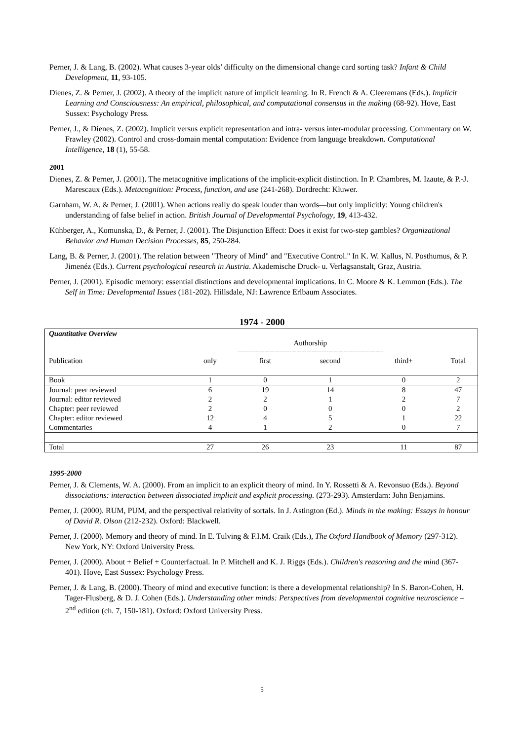Perner, J. & Lang, B. (2002). What causes 3-year olds’ difficulty on the dimensional change card sorting task? Infant & Child Development, 11, 93-105.
Dienes, Z. & Perner, J. (2002). A theory of the implicit nature of implicit learning. In R. French & A. Cleeremans (Eds.). Implicit Learning and Consciousness: An empirical, philosophical, and computational consensus in the making (68-92). Hove, East Sussex: Psychology Press.
Perner, J., & Dienes, Z. (2002). Implicit versus explicit representation and intra- versus inter-modular processing. Commentary on W. Frawley (2002). Control and cross-domain mental computation: Evidence from language breakdown. Computational Intelligence, 18 (1), 55-58.
2001
Dienes, Z. & Perner, J. (2001). The metacognitive implications of the implicit-explicit distinction. In P. Chambres, M. Izaute, & P.-J. Marescaux (Eds.). Metacognition: Process, function, and use (241-268). Dordrecht: Kluwer.
Garnham, W. A. & Perner, J. (2001). When actions really do speak louder than words—but only implicitly: Young children's understanding of false belief in action. British Journal of Developmental Psychology, 19, 413-432.
Kühberger, A., Komunska, D., & Perner, J. (2001). The Disjunction Effect: Does it exist for two-step gambles? Organizational Behavior and Human Decision Processes, 85, 250-284.
Lang, B. & Perner, J. (2001). The relation between "Theory of Mind" and "Executive Control." In K. W. Kallus, N. Posthumus, & P. Jimenéz (Eds.). Current psychological research in Austria. Akademische Druck- u. Verlagsanstalt, Graz, Austria.
Perner, J. (2001). Episodic memory: essential distinctions and developmental implications. In C. Moore & K. Lemmon (Eds.). The Self in Time: Developmental Issues (181-202). Hillsdale, NJ: Lawrence Erlbaum Associates.
1974 - 2000
| Quantitative Overview | | | | | |
| --- | --- | --- | --- | --- | --- |
| | Authorship ----------------------------------------------------------- | | | | |
| Publication | only | first | second | third+ | Total |
| Book | 1 | 0 | 1 | 0 | 2 |
| Journal: peer reviewed | 6 | 19 | 14 | 8 | 47 |
| Journal: editor reviewed | 2 | 2 | 1 | 2 | 7 |
| Chapter: peer reviewed | 2 | 0 | 0 | 0 | 2 |
| Chapter: editor reviewed | 12 | 4 | 5 | 1 | 22 |
| Commentaries | 4 | 1 | 2 | 0 | 7 |
| Total | 27 | 26 | 23 | 11 | 87 |
1995-2000
Perner, J. & Clements, W. A. (2000). From an implicit to an explicit theory of mind. In Y. Rossetti & A. Revonsuo (Eds.). Beyond dissociations: interaction between dissociated implicit and explicit processing. (273-293). Amsterdam: John Benjamins.
Perner, J. (2000). RUM, PUM, and the perspectival relativity of sortals. In J. Astington (Ed.). Minds in the making: Essays in honour of David R. Olson (212-232). Oxford: Blackwell.
Perner, J. (2000). Memory and theory of mind. In E. Tulving & F.I.M. Craik (Eds.), The Oxford Handbook of Memory (297-312). New York, NY: Oxford University Press.
Perner, J. (2000). About + Belief + Counterfactual. In P. Mitchell and K. J. Riggs (Eds.). Children's reasoning and the mind (367-401). Hove, East Sussex: Psychology Press.
Perner, J. & Lang, B. (2000). Theory of mind and executive function: is there a developmental relationship? In S. Baron-Cohen, H. Tager-Flusberg, & D. J. Cohen (Eds.). Understanding other minds: Perspectives from developmental cognitive neuroscience – 2<sup>nd</sup> edition (ch. 7, 150-181). Oxford: Oxford University Press.
5